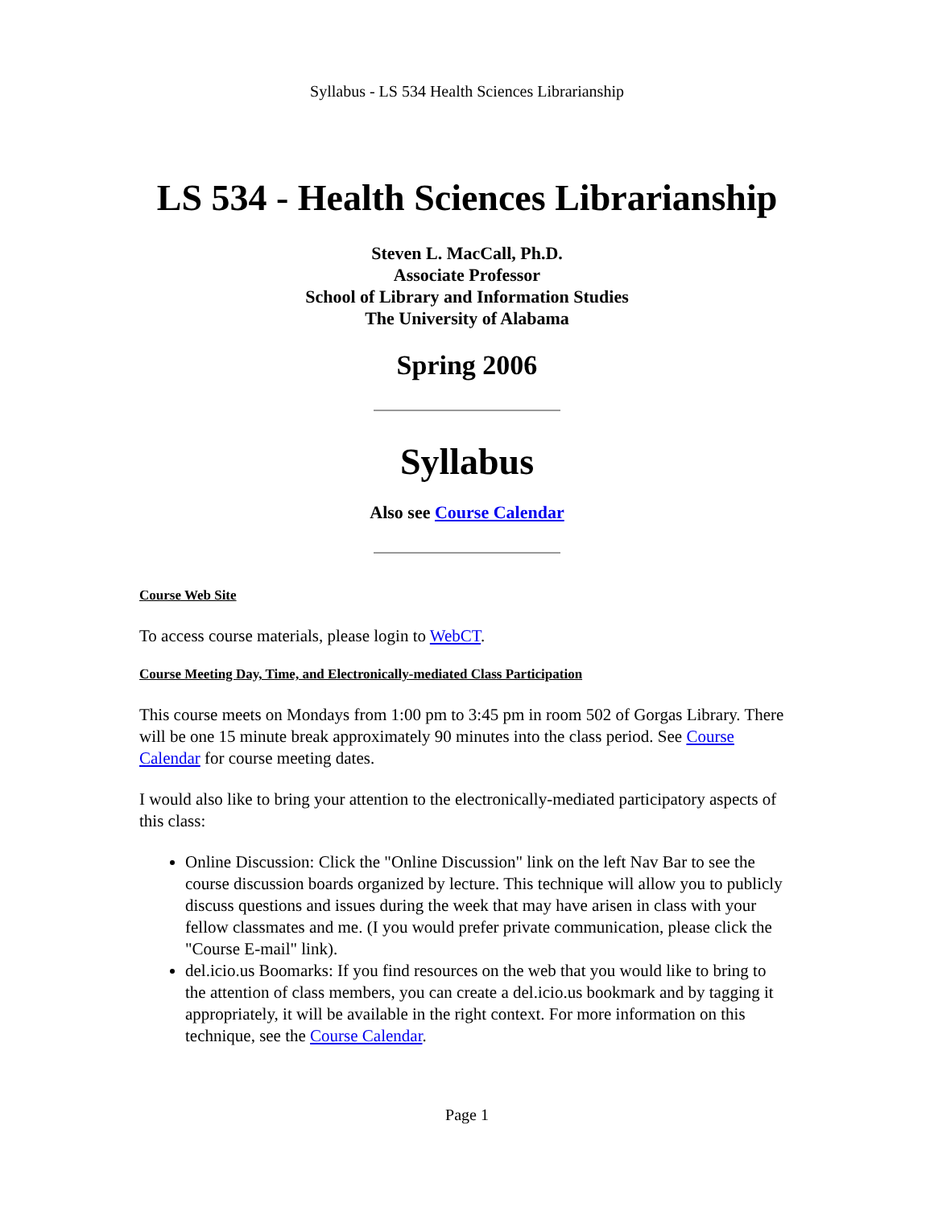Syllabus - LS 534 Health Sciences Librarianship
LS 534 - Health Sciences Librarianship
Steven L. MacCall, Ph.D.
Associate Professor
School of Library and Information Studies
The University of Alabama
Spring 2006
Syllabus
Also see Course Calendar
Course Web Site
To access course materials, please login to WebCT.
Course Meeting Day, Time, and Electronically-mediated Class Participation
This course meets on Mondays from 1:00 pm to 3:45 pm in room 502 of Gorgas Library. There will be one 15 minute break approximately 90 minutes into the class period. See Course Calendar for course meeting dates.
I would also like to bring your attention to the electronically-mediated participatory aspects of this class:
Online Discussion: Click the "Online Discussion" link on the left Nav Bar to see the course discussion boards organized by lecture. This technique will allow you to publicly discuss questions and issues during the week that may have arisen in class with your fellow classmates and me. (I you would prefer private communication, please click the "Course E-mail" link).
del.icio.us Boomarks: If you find resources on the web that you would like to bring to the attention of class members, you can create a del.icio.us bookmark and by tagging it appropriately, it will be available in the right context. For more information on this technique, see the Course Calendar.
Page 1